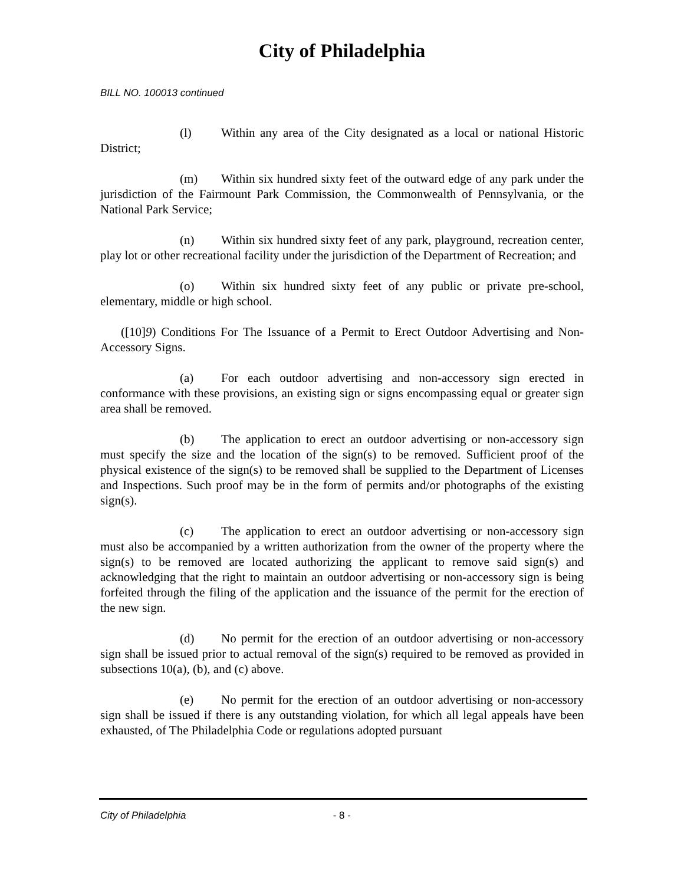City of Philadelphia
BILL NO. 100013 continued
(l) Within any area of the City designated as a local or national Historic District;
(m) Within six hundred sixty feet of the outward edge of any park under the jurisdiction of the Fairmount Park Commission, the Commonwealth of Pennsylvania, or the National Park Service;
(n) Within six hundred sixty feet of any park, playground, recreation center, play lot or other recreational facility under the jurisdiction of the Department of Recreation; and
(o) Within six hundred sixty feet of any public or private pre-school, elementary, middle or high school.
([10]9) Conditions For The Issuance of a Permit to Erect Outdoor Advertising and Non-Accessory Signs.
(a) For each outdoor advertising and non-accessory sign erected in conformance with these provisions, an existing sign or signs encompassing equal or greater sign area shall be removed.
(b) The application to erect an outdoor advertising or non-accessory sign must specify the size and the location of the sign(s) to be removed. Sufficient proof of the physical existence of the sign(s) to be removed shall be supplied to the Department of Licenses and Inspections. Such proof may be in the form of permits and/or photographs of the existing sign(s).
(c) The application to erect an outdoor advertising or non-accessory sign must also be accompanied by a written authorization from the owner of the property where the sign(s) to be removed are located authorizing the applicant to remove said sign(s) and acknowledging that the right to maintain an outdoor advertising or non-accessory sign is being forfeited through the filing of the application and the issuance of the permit for the erection of the new sign.
(d) No permit for the erection of an outdoor advertising or non-accessory sign shall be issued prior to actual removal of the sign(s) required to be removed as provided in subsections 10(a), (b), and (c) above.
(e) No permit for the erection of an outdoor advertising or non-accessory sign shall be issued if there is any outstanding violation, for which all legal appeals have been exhausted, of The Philadelphia Code or regulations adopted pursuant
City of Philadelphia - 8 -